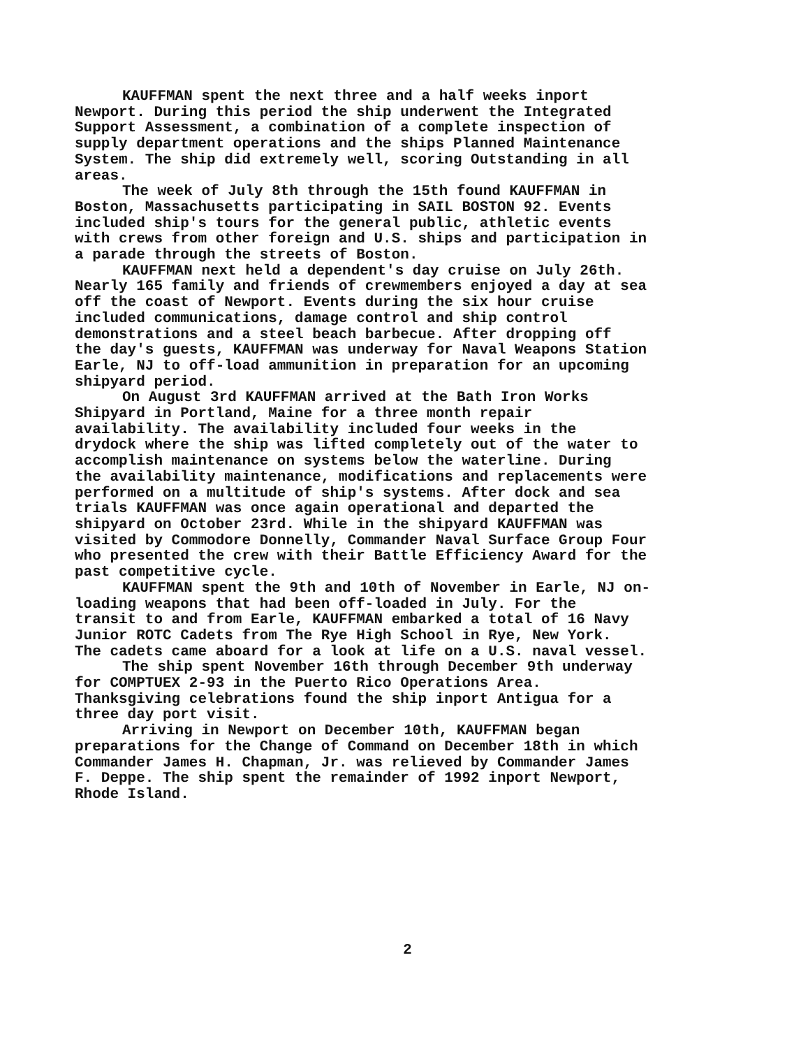KAUFFMAN spent the next three and a half weeks inport Newport. During this period the ship underwent the Integrated Support Assessment, a combination of a complete inspection of supply department operations and the ships Planned Maintenance System. The ship did extremely well, scoring Outstanding in all areas.
The week of July 8th through the 15th found KAUFFMAN in Boston, Massachusetts participating in SAIL BOSTON 92. Events included ship's tours for the general public, athletic events with crews from other foreign and U.S. ships and participation in a parade through the streets of Boston.
KAUFFMAN next held a dependent's day cruise on July 26th. Nearly 165 family and friends of crewmembers enjoyed a day at sea off the coast of Newport. Events during the six hour cruise included communications, damage control and ship control demonstrations and a steel beach barbecue. After dropping off the day's guests, KAUFFMAN was underway for Naval Weapons Station Earle, NJ to off-load ammunition in preparation for an upcoming shipyard period.
On August 3rd KAUFFMAN arrived at the Bath Iron Works Shipyard in Portland, Maine for a three month repair availability. The availability included four weeks in the drydock where the ship was lifted completely out of the water to accomplish maintenance on systems below the waterline. During the availability maintenance, modifications and replacements were performed on a multitude of ship's systems. After dock and sea trials KAUFFMAN was once again operational and departed the shipyard on October 23rd. While in the shipyard KAUFFMAN was visited by Commodore Donnelly, Commander Naval Surface Group Four who presented the crew with their Battle Efficiency Award for the past competitive cycle.
KAUFFMAN spent the 9th and 10th of November in Earle, NJ on- loading weapons that had been off-loaded in July. For the transit to and from Earle, KAUFFMAN embarked a total of 16 Navy Junior ROTC Cadets from The Rye High School in Rye, New York. The cadets came aboard for a look at life on a U.S. naval vessel.
The ship spent November 16th through December 9th underway for COMPTUEX 2-93 in the Puerto Rico Operations Area. Thanksgiving celebrations found the ship inport Antigua for a three day port visit.
Arriving in Newport on December 10th, KAUFFMAN began preparations for the Change of Command on December 18th in which Commander James H. Chapman, Jr. was relieved by Commander James F. Deppe. The ship spent the remainder of 1992 inport Newport, Rhode Island.
2